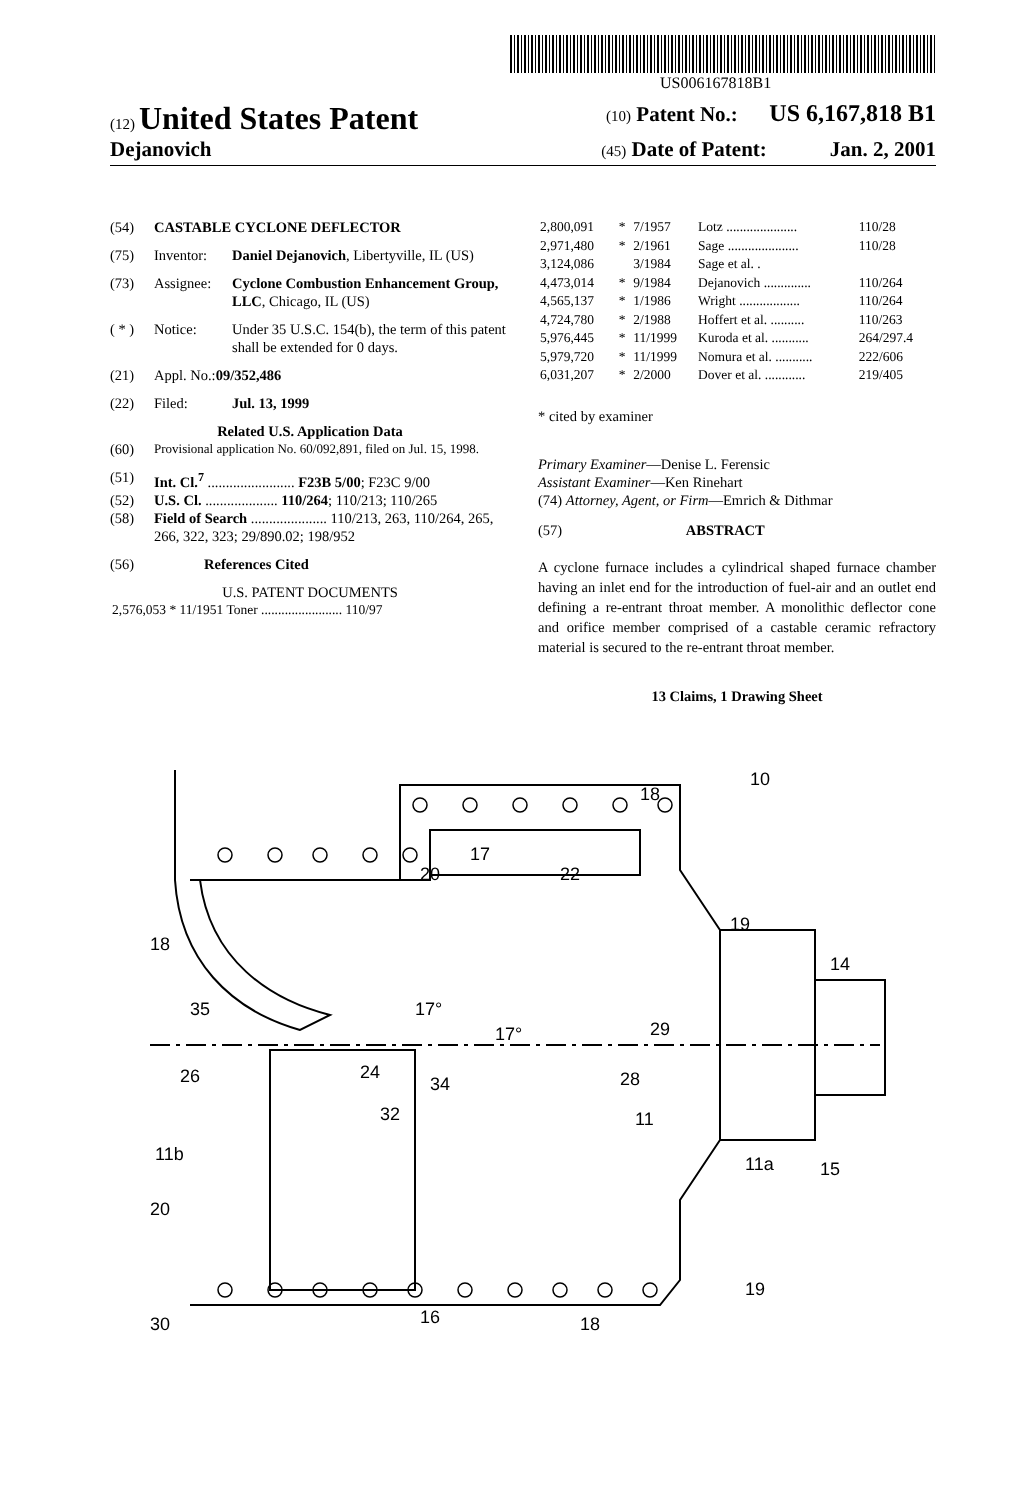US006167818B1
(12) United States Patent (10) Patent No.: US 6,167,818 B1
Dejanovich (45) Date of Patent: Jan. 2, 2001
(54) CASTABLE CYCLONE DEFLECTOR
(75) Inventor: Daniel Dejanovich, Libertyville, IL (US)
(73) Assignee: Cyclone Combustion Enhancement Group, LLC, Chicago, IL (US)
( * ) Notice: Under 35 U.S.C. 154(b), the term of this patent shall be extended for 0 days.
(21) Appl. No.: 09/352,486
(22) Filed: Jul. 13, 1999
Related U.S. Application Data
(60) Provisional application No. 60/092,891, filed on Jul. 15, 1998.
(51) Int. Cl.<sup>7</sup> ........................ F23B 5/00; F23C 9/00
(52) U.S. Cl. .................... 110/264; 110/213; 110/265
(58) Field of Search ..................... 110/213, 263, 110/264, 265, 266, 322, 323; 29/890.02; 198/952
(56) References Cited
U.S. PATENT DOCUMENTS
| 2,576,053 * 11/1951 Toner ........................ 110/97 |
| 2,800,091 | * | 7/1957 | Lotz ..................... | 110/28 |
| 2,971,480 | * | 2/1961 | Sage ..................... | 110/28 |
| 3,124,086 | | 3/1984 | Sage et al. . | |
| 4,473,014 | * | 9/1984 | Dejanovich .............. | 110/264 |
| 4,565,137 | * | 1/1986 | Wright .................. | 110/264 |
| 4,724,780 | * | 2/1988 | Hoffert et al. .......... | 110/263 |
| 5,976,445 | * | 11/1999 | Kuroda et al. ........... | 264/297.4 |
| 5,979,720 | * | 11/1999 | Nomura et al. ........... | 222/606 |
| 6,031,207 | * | 2/2000 | Dover et al. ............ | 219/405 |
* cited by examiner
Primary Examiner—Denise L. Ferensic
Assistant Examiner—Ken Rinehart
(74) Attorney, Agent, or Firm—Emrich & Dithmar
(57) ABSTRACT
A cyclone furnace includes a cylindrical shaped furnace chamber having an inlet end for the introduction of fuel-air and an outlet end defining a re-entrant throat member. A monolithic deflector cone and orifice member comprised of a castable ceramic refractory material is secured to the re-entrant throat member.
13 Claims, 1 Drawing Sheet
17
18
10
19
14
18
35
26
24
34
32
28
11
11a
15
19
30
16
18
29
17°
17°
22
20
11b
20